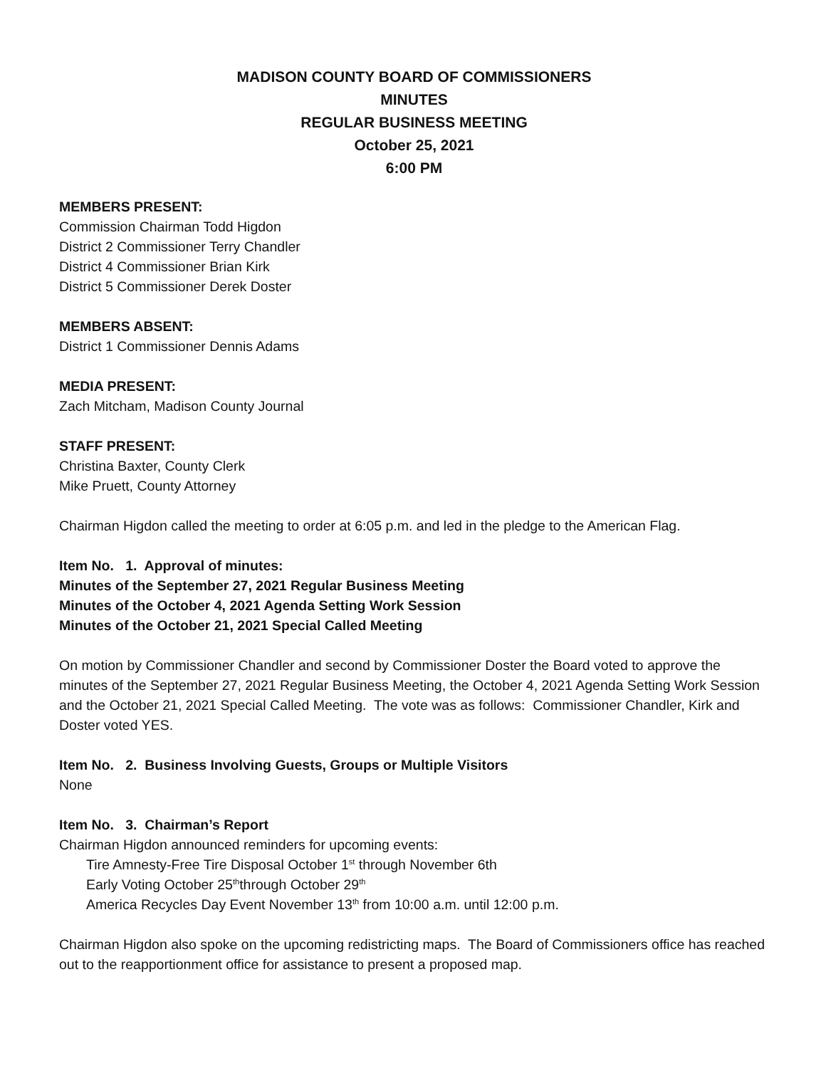MADISON COUNTY BOARD OF COMMISSIONERS
MINUTES
REGULAR BUSINESS MEETING
October 25, 2021
6:00 PM
MEMBERS PRESENT:
Commission Chairman Todd Higdon
District 2 Commissioner Terry Chandler
District 4 Commissioner Brian Kirk
District 5 Commissioner Derek Doster
MEMBERS ABSENT:
District 1 Commissioner Dennis Adams
MEDIA PRESENT:
Zach Mitcham, Madison County Journal
STAFF PRESENT:
Christina Baxter, County Clerk
Mike Pruett, County Attorney
Chairman Higdon called the meeting to order at 6:05 p.m. and led in the pledge to the American Flag.
Item No. 1. Approval of minutes:
Minutes of the September 27, 2021 Regular Business Meeting
Minutes of the October 4, 2021 Agenda Setting Work Session
Minutes of the October 21, 2021 Special Called Meeting
On motion by Commissioner Chandler and second by Commissioner Doster the Board voted to approve the minutes of the September 27, 2021 Regular Business Meeting, the October 4, 2021 Agenda Setting Work Session and the October 21, 2021 Special Called Meeting. The vote was as follows: Commissioner Chandler, Kirk and Doster voted YES.
Item No. 2. Business Involving Guests, Groups or Multiple Visitors
None
Item No. 3. Chairman’s Report
Chairman Higdon announced reminders for upcoming events:
Tire Amnesty-Free Tire Disposal October 1<sup>st</sup> through November 6th
Early Voting October 25<sup>th</sup>through October 29<sup>th</sup>
America Recycles Day Event November 13<sup>th</sup> from 10:00 a.m. until 12:00 p.m.
Chairman Higdon also spoke on the upcoming redistricting maps. The Board of Commissioners office has reached out to the reapportionment office for assistance to present a proposed map.